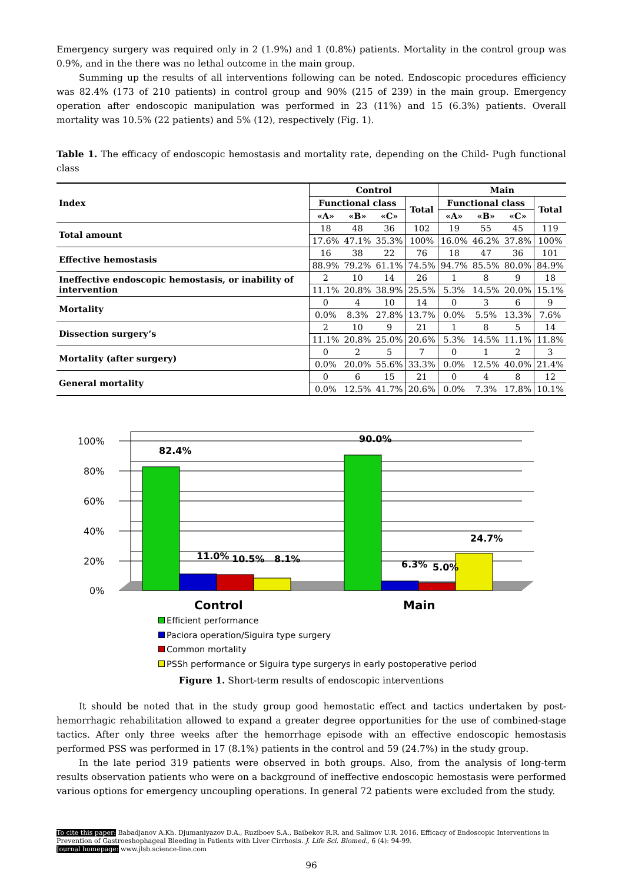Emergency surgery was required only in 2 (1.9%) and 1 (0.8%) patients. Mortality in the control group was 0.9%, and in the there was no lethal outcome in the main group.
Summing up the results of all interventions following can be noted. Endoscopic procedures efficiency was 82.4% (173 of 210 patients) in control group and 90% (215 of 239) in the main group. Emergency operation after endoscopic manipulation was performed in 23 (11%) and 15 (6.3%) patients. Overall mortality was 10.5% (22 patients) and 5% (12), respectively (Fig. 1).
Table 1. The efficacy of endoscopic hemostasis and mortality rate, depending on the Child- Pugh functional class
| Index | Control | | | | Main | | | |
| --- | --- | --- | --- | --- | --- | --- | --- | --- |
| | Functional class | | | Total | Functional class | | | Total |
| | «A» | «B» | «C» | | «A» | «B» | «C» | |
| Total amount | 18 | 48 | 36 | 102 | 19 | 55 | 45 | 119 |
| | 17.6% | 47.1% | 35.3% | 100% | 16.0% | 46.2% | 37.8% | 100% |
| Effective hemostasis | 16 | 38 | 22 | 76 | 18 | 47 | 36 | 101 |
| | 88.9% | 79.2% | 61.1% | 74.5% | 94.7% | 85.5% | 80.0% | 84.9% |
| Ineffective endoscopic hemostasis, or inability of intervention | 2 | 10 | 14 | 26 | 1 | 8 | 9 | 18 |
| | 11.1% | 20.8% | 38.9% | 25.5% | 5.3% | 14.5% | 20.0% | 15.1% |
| Mortality | 0 | 4 | 10 | 14 | 0 | 3 | 6 | 9 |
| | 0.0% | 8.3% | 27.8% | 13.7% | 0.0% | 5.5% | 13.3% | 7.6% |
| Dissection surgery’s | 2 | 10 | 9 | 21 | 1 | 8 | 5 | 14 |
| | 11.1% | 20.8% | 25.0% | 20.6% | 5.3% | 14.5% | 11.1% | 11.8% |
| Mortality (after surgery) | 0 | 2 | 5 | 7 | 0 | 1 | 2 | 3 |
| | 0.0% | 20.0% | 55.6% | 33.3% | 0.0% | 12.5% | 40.0% | 21.4% |
| General mortality | 0 | 6 | 15 | 21 | 0 | 4 | 8 | 12 |
| | 0.0% | 12.5% | 41.7% | 20.6% | 0.0% | 7.3% | 17.8% | 10.1% |
100%
80%
60%
40%
20%
0%
82.4%
11.0%
10.5%
8.1%
90.0%
6.3%
5.0%
24.7%
Control
Main
Efficient performance
Paciora operation/Siguira type surgery
Common mortality
PSSh performance or Siguira type surgerys in early postoperative period
Figure 1. Short-term results of endoscopic interventions
It should be noted that in the study group good hemostatic effect and tactics undertaken by post-hemorrhagic rehabilitation allowed to expand a greater degree opportunities for the use of combined-stage tactics. After only three weeks after the hemorrhage episode with an effective endoscopic hemostasis performed PSS was performed in 17 (8.1%) patients in the control and 59 (24.7%) in the study group.
In the late period 319 patients were observed in both groups. Also, from the analysis of long-term results observation patients who were on a background of ineffective endoscopic hemostasis were performed various options for emergency uncoupling operations. In general 72 patients were excluded from the study.
To cite this paper: Babadjanov A.Kh. Djumaniyazov D.A., Ruziboev S.A., Baibekov R.R. and Salimov U.R. 2016. Efficacy of Endoscopic Interventions in Prevention of Gastroeshophageal Bleeding in Patients with Liver Cirrhosis. J. Life Sci. Biomed., 6 (4): 94-99.
Journal homepage: www.jlsb.science-line.com
96